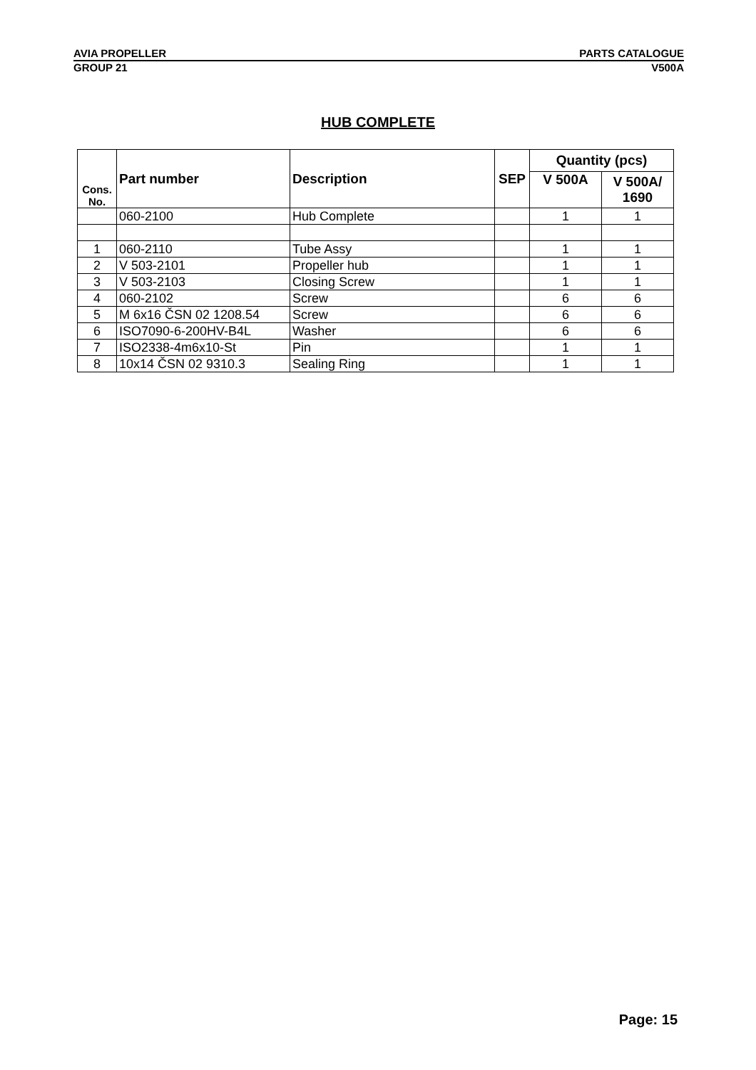AVIA PROPELLER PARTS CATALOGUE
GROUP 21 V500A
HUB COMPLETE
| Cons. No. | Part number | Description | SEP | Quantity (pcs) | |
| --- | --- | --- | --- | --- | --- |
| | | | | V 500A | V 500A/ 1690 |
| | 060-2100 | Hub Complete | | 1 | 1 |
| 1 | 060-2110 | Tube Assy | | 1 | 1 |
| 2 | V 503-2101 | Propeller hub | | 1 | 1 |
| 3 | V 503-2103 | Closing Screw | | 1 | 1 |
| 4 | 060-2102 | Screw | | 6 | 6 |
| 5 | M 6x16 ČSN 02 1208.54 | Screw | | 6 | 6 |
| 6 | ISO7090-6-200HV-B4L | Washer | | 6 | 6 |
| 7 | ISO2338-4m6x10-St | Pin | | 1 | 1 |
| 8 | 10x14 ČSN 02 9310.3 | Sealing Ring | | 1 | 1 |
Page: 15